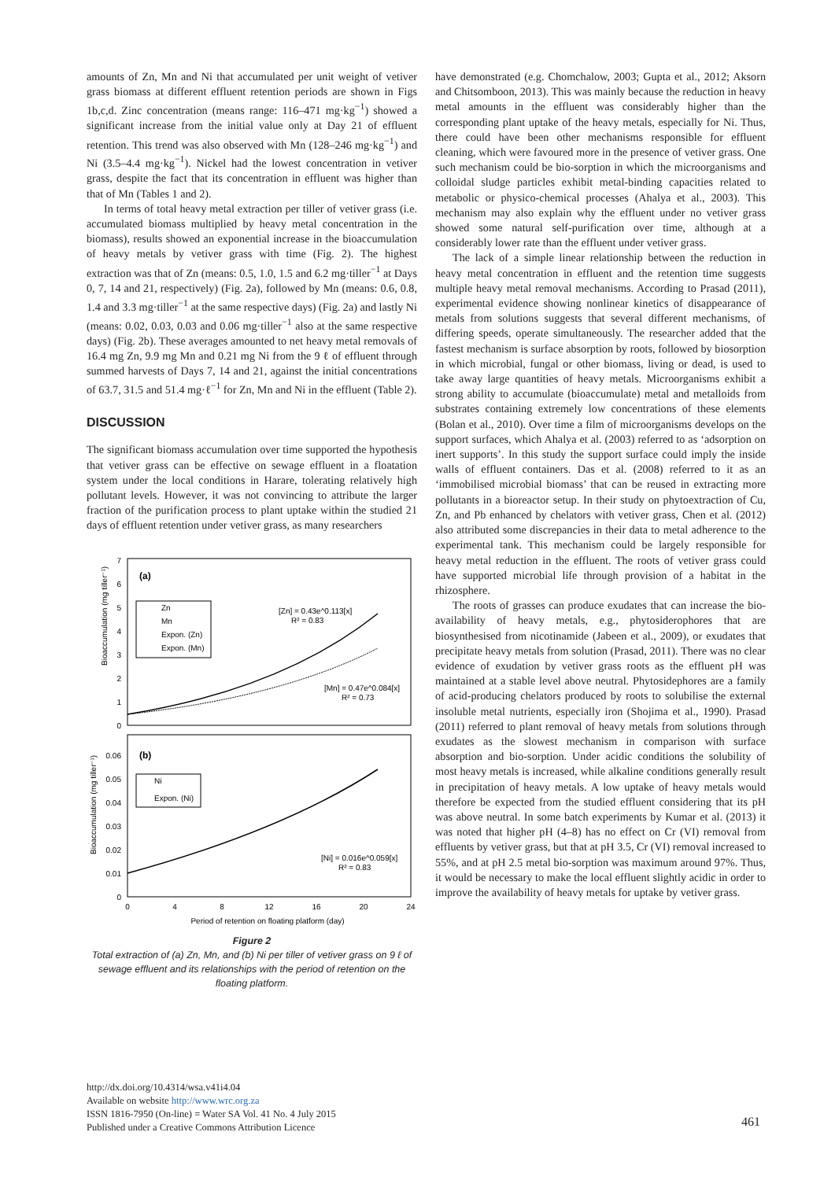amounts of Zn, Mn and Ni that accumulated per unit weight of vetiver grass biomass at different effluent retention periods are shown in Figs 1b,c,d. Zinc concentration (means range: 116–471 mg·kg<sup>−1</sup>) showed a significant increase from the initial value only at Day 21 of effluent retention. This trend was also observed with Mn (128–246 mg·kg<sup>−1</sup>) and Ni (3.5–4.4 mg·kg<sup>−1</sup>). Nickel had the lowest concentration in vetiver grass, despite the fact that its concentration in effluent was higher than that of Mn (Tables 1 and 2).
In terms of total heavy metal extraction per tiller of vetiver grass (i.e. accumulated biomass multiplied by heavy metal concentration in the biomass), results showed an exponential increase in the bioaccumulation of heavy metals by vetiver grass with time (Fig. 2). The highest extraction was that of Zn (means: 0.5, 1.0, 1.5 and 6.2 mg·tiller<sup>−1</sup> at Days 0, 7, 14 and 21, respectively) (Fig. 2a), followed by Mn (means: 0.6, 0.8, 1.4 and 3.3 mg·tiller<sup>−1</sup> at the same respective days) (Fig. 2a) and lastly Ni (means: 0.02, 0.03, 0.03 and 0.06 mg·tiller<sup>−1</sup> also at the same respective days) (Fig. 2b). These averages amounted to net heavy metal removals of 16.4 mg Zn, 9.9 mg Mn and 0.21 mg Ni from the 9 ℓ of effluent through summed harvests of Days 7, 14 and 21, against the initial concentrations of 63.7, 31.5 and 51.4 mg·ℓ<sup>−1</sup> for Zn, Mn and Ni in the effluent (Table 2).
DISCUSSION
The significant biomass accumulation over time supported the hypothesis that vetiver grass can be effective on sewage effluent in a floatation system under the local conditions in Harare, tolerating relatively high pollutant levels. However, it was not convincing to attribute the larger fraction of the purification process to plant uptake within the studied 21 days of effluent retention under vetiver grass, as many researchers
(a)
(b)
0
1
2
3
4
5
6
7
0
0.01
0.02
0.03
0.04
0.05
0.06
0
4
8
12
16
20
24
Period of retention on floating platform (day)
Bioaccumulation (mg tiller⁻¹)
Bioaccumulation (mg tiller⁻¹)
Zn
Mn
Expon. (Zn)
Expon. (Mn)
Ni
Expon. (Ni)
[Zn] = 0.43e^0.113[x]
R² = 0.83
[Mn] = 0.47e^0.084[x]
R² = 0.73
[Ni] = 0.016e^0.059[x]
R² = 0.83
Figure 2
Total extraction of (a) Zn, Mn, and (b) Ni per tiller of vetiver grass on 9 ℓ of sewage effluent and its relationships with the period of retention on the floating platform.
have demonstrated (e.g. Chomchalow, 2003; Gupta et al., 2012; Aksorn and Chitsomboon, 2013). This was mainly because the reduction in heavy metal amounts in the effluent was considerably higher than the corresponding plant uptake of the heavy metals, especially for Ni. Thus, there could have been other mechanisms responsible for effluent cleaning, which were favoured more in the presence of vetiver grass. One such mechanism could be bio-sorption in which the microorganisms and colloidal sludge particles exhibit metal-binding capacities related to metabolic or physico-chemical processes (Ahalya et al., 2003). This mechanism may also explain why the effluent under no vetiver grass showed some natural self-purification over time, although at a considerably lower rate than the effluent under vetiver grass.
The lack of a simple linear relationship between the reduction in heavy metal concentration in effluent and the retention time suggests multiple heavy metal removal mechanisms. According to Prasad (2011), experimental evidence showing nonlinear kinetics of disappearance of metals from solutions suggests that several different mechanisms, of differing speeds, operate simultaneously. The researcher added that the fastest mechanism is surface absorption by roots, followed by biosorption in which microbial, fungal or other biomass, living or dead, is used to take away large quantities of heavy metals. Microorganisms exhibit a strong ability to accumulate (bioaccumulate) metal and metalloids from substrates containing extremely low concentrations of these elements (Bolan et al., 2010). Over time a film of microorganisms develops on the support surfaces, which Ahalya et al. (2003) referred to as ‘adsorption on inert supports’. In this study the support surface could imply the inside walls of effluent containers. Das et al. (2008) referred to it as an ‘immobilised microbial biomass’ that can be reused in extracting more pollutants in a bioreactor setup. In their study on phytoextraction of Cu, Zn, and Pb enhanced by chelators with vetiver grass, Chen et al. (2012) also attributed some discrepancies in their data to metal adherence to the experimental tank. This mechanism could be largely responsible for heavy metal reduction in the effluent. The roots of vetiver grass could have supported microbial life through provision of a habitat in the rhizosphere.
The roots of grasses can produce exudates that can increase the bio-availability of heavy metals, e.g., phytosiderophores that are biosynthesised from nicotinamide (Jabeen et al., 2009), or exudates that precipitate heavy metals from solution (Prasad, 2011). There was no clear evidence of exudation by vetiver grass roots as the effluent pH was maintained at a stable level above neutral. Phytosidephores are a family of acid-producing chelators produced by roots to solubilise the external insoluble metal nutrients, especially iron (Shojima et al., 1990). Prasad (2011) referred to plant removal of heavy metals from solutions through exudates as the slowest mechanism in comparison with surface absorption and bio-sorption. Under acidic conditions the solubility of most heavy metals is increased, while alkaline conditions generally result in precipitation of heavy metals. A low uptake of heavy metals would therefore be expected from the studied effluent considering that its pH was above neutral. In some batch experiments by Kumar et al. (2013) it was noted that higher pH (4–8) has no effect on Cr (VI) removal from effluents by vetiver grass, but that at pH 3.5, Cr (VI) removal increased to 55%, and at pH 2.5 metal bio-sorption was maximum around 97%. Thus, it would be necessary to make the local effluent slightly acidic in order to improve the availability of heavy metals for uptake by vetiver grass.
http://dx.doi.org/10.4314/wsa.v41i4.04
Available on website http://www.wrc.org.za
ISSN 1816-7950 (On-line) = Water SA Vol. 41 No. 4 July 2015
Published under a Creative Commons Attribution Licence
461